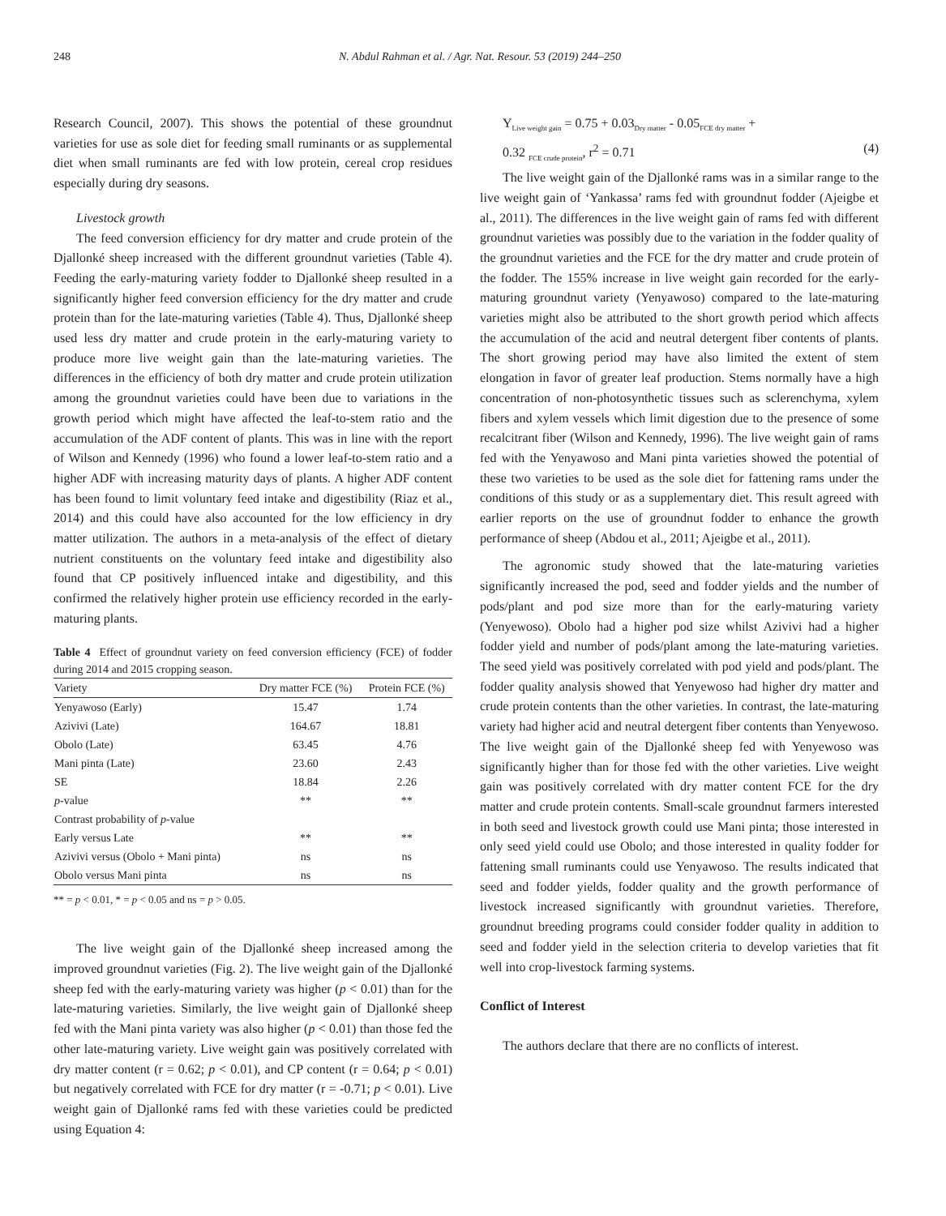248 N. Abdul Rahman et al. / Agr. Nat. Resour. 53 (2019) 244–250
Research Council, 2007). This shows the potential of these groundnut varieties for use as sole diet for feeding small ruminants or as supplemental diet when small ruminants are fed with low protein, cereal crop residues especially during dry seasons.
Livestock growth
The feed conversion efficiency for dry matter and crude protein of the Djallonké sheep increased with the different groundnut varieties (Table 4). Feeding the early-maturing variety fodder to Djallonké sheep resulted in a significantly higher feed conversion efficiency for the dry matter and crude protein than for the late-maturing varieties (Table 4). Thus, Djallonké sheep used less dry matter and crude protein in the early-maturing variety to produce more live weight gain than the late-maturing varieties. The differences in the efficiency of both dry matter and crude protein utilization among the groundnut varieties could have been due to variations in the growth period which might have affected the leaf-to-stem ratio and the accumulation of the ADF content of plants. This was in line with the report of Wilson and Kennedy (1996) who found a lower leaf-to-stem ratio and a higher ADF with increasing maturity days of plants. A higher ADF content has been found to limit voluntary feed intake and digestibility (Riaz et al., 2014) and this could have also accounted for the low efficiency in dry matter utilization. The authors in a meta-analysis of the effect of dietary nutrient constituents on the voluntary feed intake and digestibility also found that CP positively influenced intake and digestibility, and this confirmed the relatively higher protein use efficiency recorded in the early-maturing plants.
Table 4 Effect of groundnut variety on feed conversion efficiency (FCE) of fodder during 2014 and 2015 cropping season.
| Variety | Dry matter FCE (%) | Protein FCE (%) |
| --- | --- | --- |
| Yenyawoso (Early) | 15.47 | 1.74 |
| Azivivi (Late) | 164.67 | 18.81 |
| Obolo (Late) | 63.45 | 4.76 |
| Mani pinta (Late) | 23.60 | 2.43 |
| SE | 18.84 | 2.26 |
| p -value | ** | ** |
| Contrast probability of p -value | | |
| Early versus Late | ** | ** |
| Azivivi versus (Obolo + Mani pinta) | ns | ns |
| Obolo versus Mani pinta | ns | ns |
** = p < 0.01, * = p < 0.05 and ns = p > 0.05.
The live weight gain of the Djallonké sheep increased among the improved groundnut varieties (Fig. 2). The live weight gain of the Djallonké sheep fed with the early-maturing variety was higher (p < 0.01) than for the late-maturing varieties. Similarly, the live weight gain of Djallonké sheep fed with the Mani pinta variety was also higher (p < 0.01) than those fed the other late-maturing variety. Live weight gain was positively correlated with dry matter content (r = 0.62; p < 0.01), and CP content (r = 0.64; p < 0.01) but negatively correlated with FCE for dry matter (r = -0.71; p < 0.01). Live weight gain of Djallonké rams fed with these varieties could be predicted using Equation 4:
Y<sub>Live weight gain</sub> = 0.75 + 0.03<sub>Dry matter</sub> - 0.05<sub>FCE dry matter</sub> +
0.32 <sub>FCE crude protein</sub>, r<sup>2</sup> = 0.71 (4)
The live weight gain of the Djallonké rams was in a similar range to the live weight gain of ‘Yankassa’ rams fed with groundnut fodder (Ajeigbe et al., 2011). The differences in the live weight gain of rams fed with different groundnut varieties was possibly due to the variation in the fodder quality of the groundnut varieties and the FCE for the dry matter and crude protein of the fodder. The 155% increase in live weight gain recorded for the early-maturing groundnut variety (Yenyawoso) compared to the late-maturing varieties might also be attributed to the short growth period which affects the accumulation of the acid and neutral detergent fiber contents of plants. The short growing period may have also limited the extent of stem elongation in favor of greater leaf production. Stems normally have a high concentration of non-photosynthetic tissues such as sclerenchyma, xylem fibers and xylem vessels which limit digestion due to the presence of some recalcitrant fiber (Wilson and Kennedy, 1996). The live weight gain of rams fed with the Yenyawoso and Mani pinta varieties showed the potential of these two varieties to be used as the sole diet for fattening rams under the conditions of this study or as a supplementary diet. This result agreed with earlier reports on the use of groundnut fodder to enhance the growth performance of sheep (Abdou et al., 2011; Ajeigbe et al., 2011).
The agronomic study showed that the late-maturing varieties significantly increased the pod, seed and fodder yields and the number of pods/plant and pod size more than for the early-maturing variety (Yenyewoso). Obolo had a higher pod size whilst Azivivi had a higher fodder yield and number of pods/plant among the late-maturing varieties. The seed yield was positively correlated with pod yield and pods/plant. The fodder quality analysis showed that Yenyewoso had higher dry matter and crude protein contents than the other varieties. In contrast, the late-maturing variety had higher acid and neutral detergent fiber contents than Yenyewoso. The live weight gain of the Djallonké sheep fed with Yenyewoso was significantly higher than for those fed with the other varieties. Live weight gain was positively correlated with dry matter content FCE for the dry matter and crude protein contents. Small-scale groundnut farmers interested in both seed and livestock growth could use Mani pinta; those interested in only seed yield could use Obolo; and those interested in quality fodder for fattening small ruminants could use Yenyawoso. The results indicated that seed and fodder yields, fodder quality and the growth performance of livestock increased significantly with groundnut varieties. Therefore, groundnut breeding programs could consider fodder quality in addition to seed and fodder yield in the selection criteria to develop varieties that fit well into crop-livestock farming systems.
Conflict of Interest
The authors declare that there are no conflicts of interest.